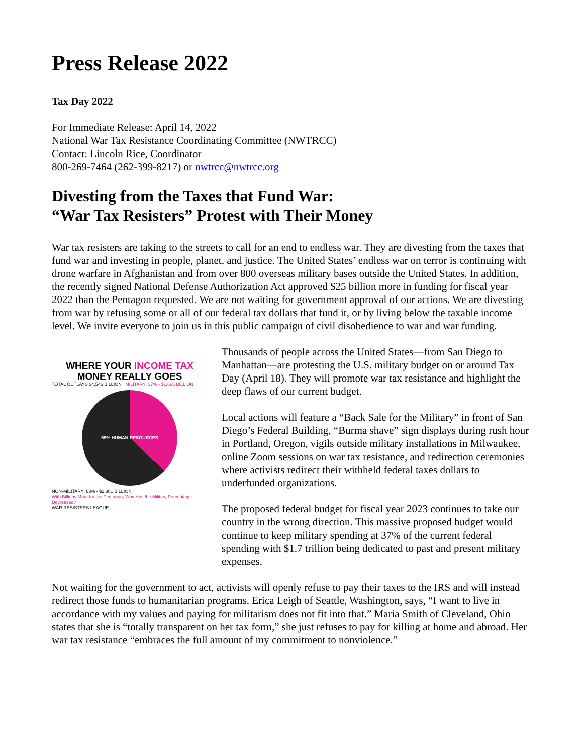Press Release 2022
Tax Day 2022
For Immediate Release: April 14, 2022
National War Tax Resistance Coordinating Committee (NWTRCC)
Contact: Lincoln Rice, Coordinator
800-269-7464 (262-399-8217) or nwtrcc@nwtrcc.org
Divesting from the Taxes that Fund War:
“War Tax Resisters” Protest with Their Money
War tax resisters are taking to the streets to call for an end to endless war. They are divesting from the taxes that fund war and investing in people, planet, and justice. The United States’ endless war on terror is continuing with drone warfare in Afghanistan and from over 800 overseas military bases outside the United States. In addition, the recently signed National Defense Authorization Act approved $25 billion more in funding for fiscal year 2022 than the Pentagon requested. We are not waiting for government approval of our actions. We are divesting from war by refusing some or all of our federal tax dollars that fund it, or by living below the taxable income level. We invite everyone to join us in this public campaign of civil disobedience to war and war funding.
WHERE YOUR INCOME TAX
MONEY REALLY GOES
TOTAL OUTLAYS $4,546 BILLION MILITARY: 37% - $1,665 BILLION
59% HUMAN RESOURCES
NON-MILITARY: 63% - $2,881 BILLION
With Billions More for the Pentagon, Why Has the Military Percentage Decreased?
WAR RESISTERS LEAGUE
Thousands of people across the United States—from San Diego to Manhattan—are protesting the U.S. military budget on or around Tax Day (April 18). They will promote war tax resistance and highlight the deep flaws of our current budget.
Local actions will feature a “Back Sale for the Military” in front of San Diego’s Federal Building, “Burma shave” sign displays during rush hour in Portland, Oregon, vigils outside military installations in Milwaukee, online Zoom sessions on war tax resistance, and redirection ceremonies where activists redirect their withheld federal taxes dollars to underfunded organizations.
The proposed federal budget for fiscal year 2023 continues to take our country in the wrong direction. This massive proposed budget would continue to keep military spending at 37% of the current federal spending with $1.7 trillion being dedicated to past and present military expenses.
Not waiting for the government to act, activists will openly refuse to pay their taxes to the IRS and will instead redirect those funds to humanitarian programs. Erica Leigh of Seattle, Washington, says, “I want to live in accordance with my values and paying for militarism does not fit into that.” Maria Smith of Cleveland, Ohio states that she is “totally transparent on her tax form,” she just refuses to pay for killing at home and abroad. Her war tax resistance “embraces the full amount of my commitment to nonviolence.”